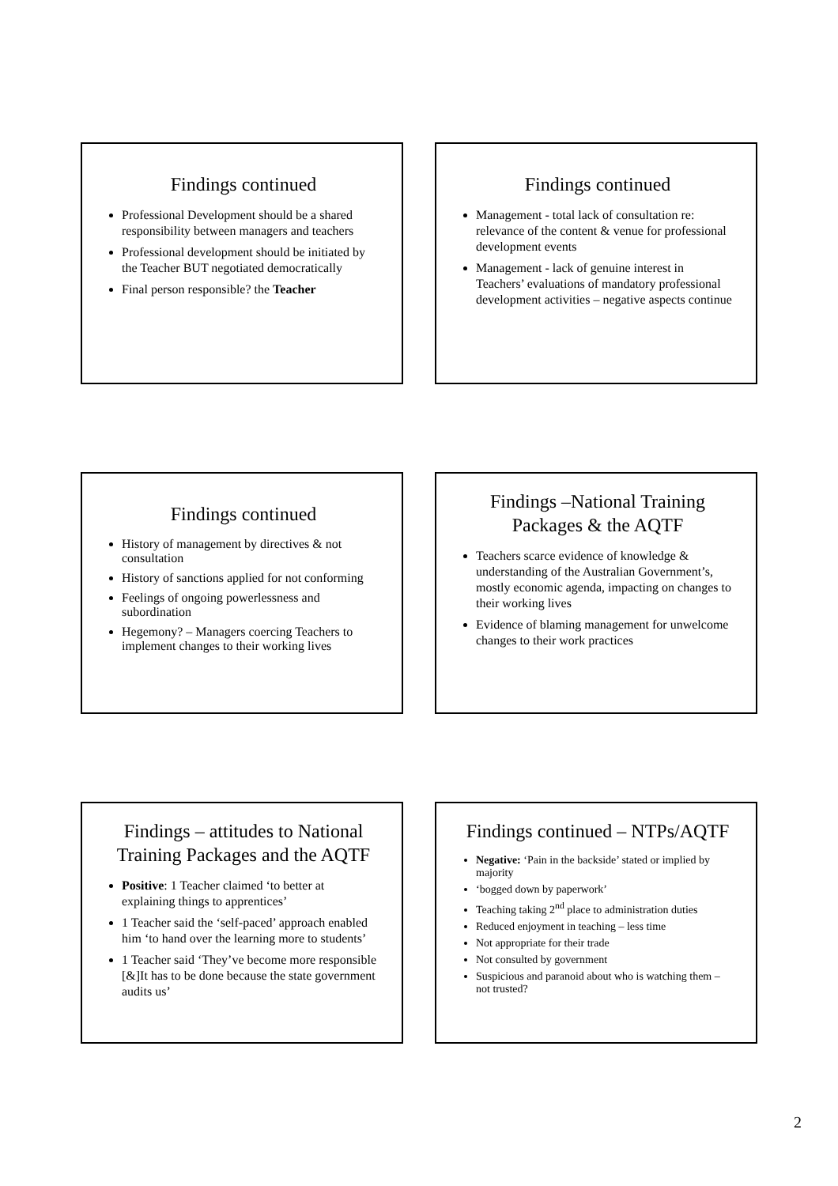Findings continued
Professional Development should be a shared responsibility between managers and teachers
Professional development should be initiated by the Teacher BUT negotiated democratically
Final person responsible? the Teacher
Findings continued
Management - total lack of consultation re: relevance of the content & venue for professional development events
Management - lack of genuine interest in Teachers’ evaluations of mandatory professional development activities – negative aspects continue
Findings continued
History of management by directives & not consultation
History of sanctions applied for not conforming
Feelings of ongoing powerlessness and subordination
Hegemony? – Managers coercing Teachers to implement changes to their working lives
Findings –National Training Packages & the AQTF
Teachers scarce evidence of knowledge & understanding of the Australian Government’s, mostly economic agenda, impacting on changes to their working lives
Evidence of blaming management for unwelcome changes to their work practices
Findings – attitudes to National Training Packages and the AQTF
Positive: 1 Teacher claimed ‘to better at explaining things to apprentices’
1 Teacher said the ‘self-paced’ approach enabled him ‘to hand over the learning more to students’
1 Teacher said ‘They’ve become more responsible [&]It has to be done because the state government audits us’
Findings continued – NTPs/AQTF
Negative: ‘Pain in the backside’ stated or implied by majority
‘bogged down by paperwork’
Teaching taking 2<sup>nd</sup> place to administration duties
Reduced enjoyment in teaching – less time
Not appropriate for their trade
Not consulted by government
Suspicious and paranoid about who is watching them – not trusted?
2